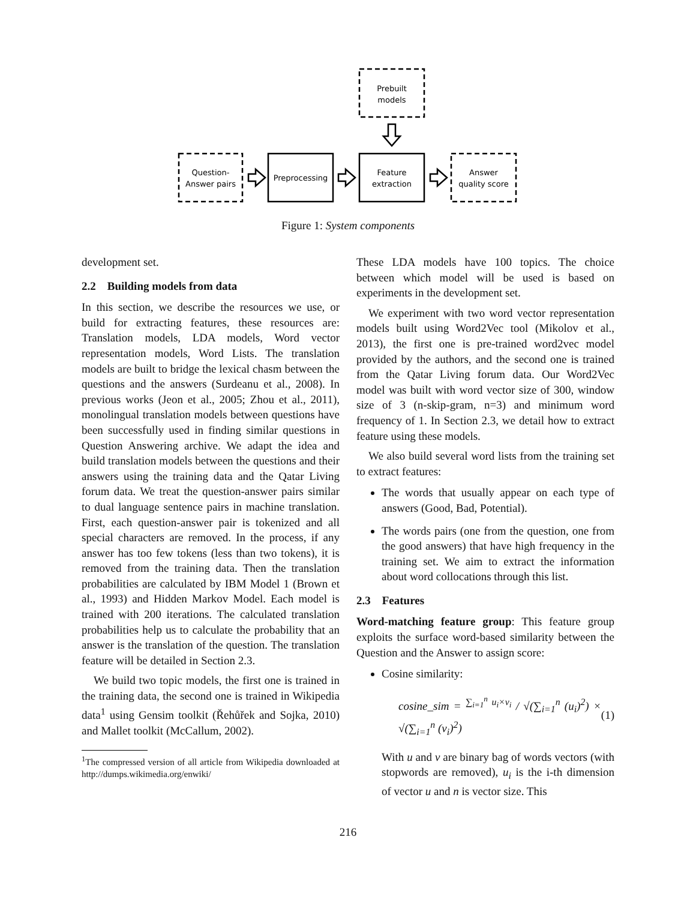Prebuilt
models
Question-
Answer pairs
Preprocessing
Feature
extraction
Answer
quality score
Figure 1: System components
development set.
2.2 Building models from data
In this section, we describe the resources we use, or build for extracting features, these resources are: Translation models, LDA models, Word vector representation models, Word Lists. The translation models are built to bridge the lexical chasm between the questions and the answers (Surdeanu et al., 2008). In previous works (Jeon et al., 2005; Zhou et al., 2011), monolingual translation models between questions have been successfully used in finding similar questions in Question Answering archive. We adapt the idea and build translation models between the questions and their answers using the training data and the Qatar Living forum data. We treat the question-answer pairs similar to dual language sentence pairs in machine translation. First, each question-answer pair is tokenized and all special characters are removed. In the process, if any answer has too few tokens (less than two tokens), it is removed from the training data. Then the translation probabilities are calculated by IBM Model 1 (Brown et al., 1993) and Hidden Markov Model. Each model is trained with 200 iterations. The calculated translation probabilities help us to calculate the probability that an answer is the translation of the question. The translation feature will be detailed in Section 2.3.
We build two topic models, the first one is trained in the training data, the second one is trained in Wikipedia data<sup>1</sup> using Gensim toolkit (Řehůřek and Sojka, 2010) and Mallet toolkit (McCallum, 2002).
<sup>1</sup> The compressed version of all article from Wikipedia downloaded at http://dumps.wikimedia.org/enwiki/
These LDA models have 100 topics. The choice between which model will be used is based on experiments in the development set.
We experiment with two word vector representation models built using Word2Vec tool (Mikolov et al., 2013), the first one is pre-trained word2vec model provided by the authors, and the second one is trained from the Qatar Living forum data. Our Word2Vec model was built with word vector size of 300, window size of 3 (n-skip-gram, n=3) and minimum word frequency of 1. In Section 2.3, we detail how to extract feature using these models.
We also build several word lists from the training set to extract features:
The words that usually appear on each type of answers (Good, Bad, Potential).
The words pairs (one from the question, one from the good answers) that have high frequency in the training set. We aim to extract the information about word collocations through this list.
2.3 Features
Word-matching feature group: This feature group exploits the surface word-based similarity between the Question and the Answer to assign score:
Cosine similarity:
cosine_sim = <sup>∑<sub>i=1</sub><sup>n</sup> u<sub>i</sub>×v<sub>i</sub></sup> / √(∑<sub>i=1</sub><sup>n</sup> (u<sub>i</sub>)<sup>2</sup>) × √(∑<sub>i=1</sub><sup>n</sup> (v<sub>i</sub>)<sup>2</sup>) (1)
With u and v are binary bag of words vectors (with stopwords are removed), u<sub>i</sub> is the i-th dimension of vector u and n is vector size. This
216